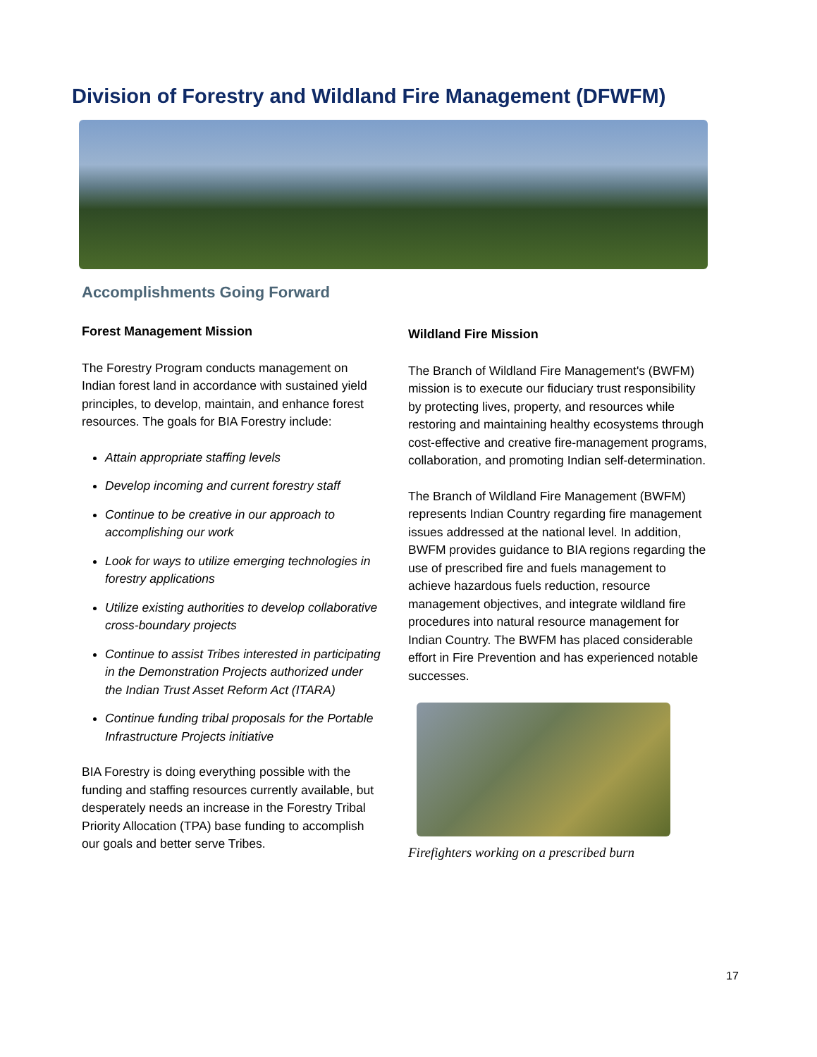Division of Forestry and Wildland Fire Management (DFWFM)
Accomplishments Going Forward
Forest Management Mission
The Forestry Program conducts management on Indian forest land in accordance with sustained yield principles, to develop, maintain, and enhance forest resources. The goals for BIA Forestry include:
Attain appropriate staffing levels
Develop incoming and current forestry staff
Continue to be creative in our approach to accomplishing our work
Look for ways to utilize emerging technologies in forestry applications
Utilize existing authorities to develop collaborative cross-boundary projects
Continue to assist Tribes interested in participating in the Demonstration Projects authorized under the Indian Trust Asset Reform Act (ITARA)
Continue funding tribal proposals for the Portable Infrastructure Projects initiative
BIA Forestry is doing everything possible with the funding and staffing resources currently available, but desperately needs an increase in the Forestry Tribal Priority Allocation (TPA) base funding to accomplish our goals and better serve Tribes.
Wildland Fire Mission
The Branch of Wildland Fire Management's (BWFM) mission is to execute our fiduciary trust responsibility by protecting lives, property, and resources while restoring and maintaining healthy ecosystems through cost-effective and creative fire-management programs, collaboration, and promoting Indian self-determination.
The Branch of Wildland Fire Management (BWFM) represents Indian Country regarding fire management issues addressed at the national level. In addition, BWFM provides guidance to BIA regions regarding the use of prescribed fire and fuels management to achieve hazardous fuels reduction, resource management objectives, and integrate wildland fire procedures into natural resource management for Indian Country. The BWFM has placed considerable effort in Fire Prevention and has experienced notable successes.
Firefighters working on a prescribed burn
17